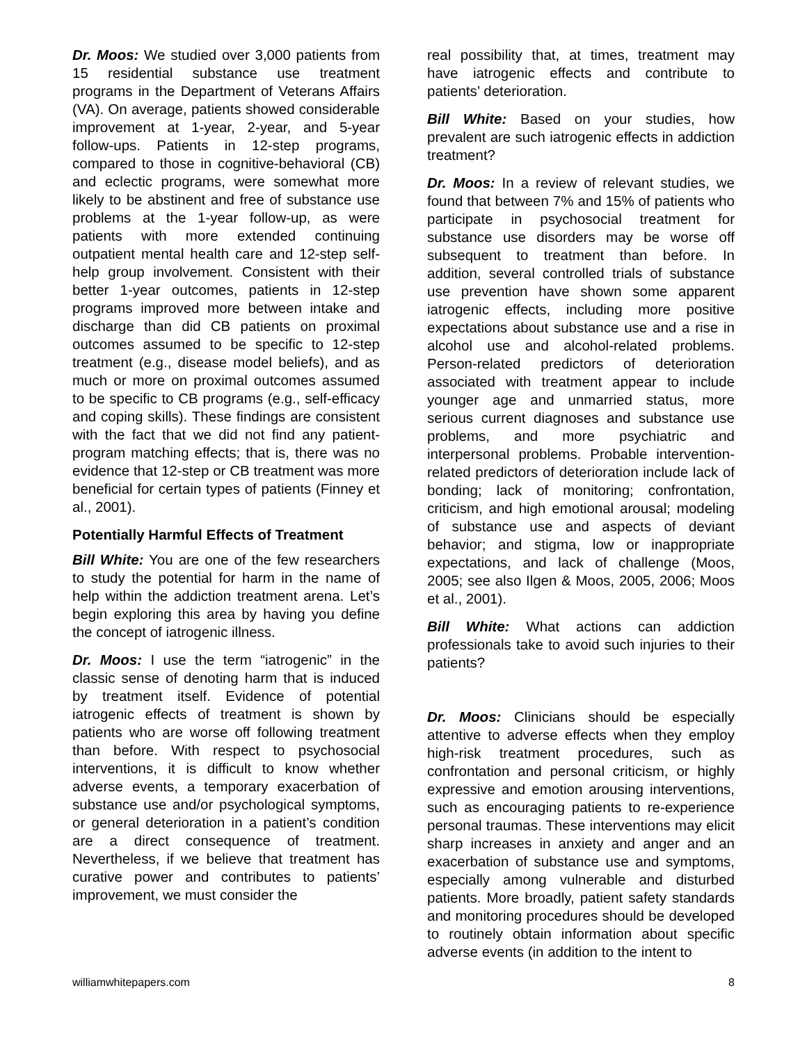Dr. Moos: We studied over 3,000 patients from 15 residential substance use treatment programs in the Department of Veterans Affairs (VA). On average, patients showed considerable improvement at 1-year, 2-year, and 5-year follow-ups. Patients in 12-step programs, compared to those in cognitive-behavioral (CB) and eclectic programs, were somewhat more likely to be abstinent and free of substance use problems at the 1-year follow-up, as were patients with more extended continuing outpatient mental health care and 12-step self-help group involvement. Consistent with their better 1-year outcomes, patients in 12-step programs improved more between intake and discharge than did CB patients on proximal outcomes assumed to be specific to 12-step treatment (e.g., disease model beliefs), and as much or more on proximal outcomes assumed to be specific to CB programs (e.g., self-efficacy and coping skills). These findings are consistent with the fact that we did not find any patient-program matching effects; that is, there was no evidence that 12-step or CB treatment was more beneficial for certain types of patients (Finney et al., 2001).
Potentially Harmful Effects of Treatment
Bill White: You are one of the few researchers to study the potential for harm in the name of help within the addiction treatment arena. Let’s begin exploring this area by having you define the concept of iatrogenic illness.
Dr. Moos: I use the term “iatrogenic” in the classic sense of denoting harm that is induced by treatment itself. Evidence of potential iatrogenic effects of treatment is shown by patients who are worse off following treatment than before. With respect to psychosocial interventions, it is difficult to know whether adverse events, a temporary exacerbation of substance use and/or psychological symptoms, or general deterioration in a patient’s condition are a direct consequence of treatment. Nevertheless, if we believe that treatment has curative power and contributes to patients’ improvement, we must consider the
real possibility that, at times, treatment may have iatrogenic effects and contribute to patients’ deterioration.
Bill White: Based on your studies, how prevalent are such iatrogenic effects in addiction treatment?
Dr. Moos: In a review of relevant studies, we found that between 7% and 15% of patients who participate in psychosocial treatment for substance use disorders may be worse off subsequent to treatment than before. In addition, several controlled trials of substance use prevention have shown some apparent iatrogenic effects, including more positive expectations about substance use and a rise in alcohol use and alcohol-related problems. Person-related predictors of deterioration associated with treatment appear to include younger age and unmarried status, more serious current diagnoses and substance use problems, and more psychiatric and interpersonal problems. Probable intervention-related predictors of deterioration include lack of bonding; lack of monitoring; confrontation, criticism, and high emotional arousal; modeling of substance use and aspects of deviant behavior; and stigma, low or inappropriate expectations, and lack of challenge (Moos, 2005; see also Ilgen & Moos, 2005, 2006; Moos et al., 2001).
Bill White: What actions can addiction professionals take to avoid such injuries to their patients?
Dr. Moos: Clinicians should be especially attentive to adverse effects when they employ high-risk treatment procedures, such as confrontation and personal criticism, or highly expressive and emotion arousing interventions, such as encouraging patients to re-experience personal traumas. These interventions may elicit sharp increases in anxiety and anger and an exacerbation of substance use and symptoms, especially among vulnerable and disturbed patients. More broadly, patient safety standards and monitoring procedures should be developed to routinely obtain information about specific adverse events (in addition to the intent to
williamwhitepapers.com 8